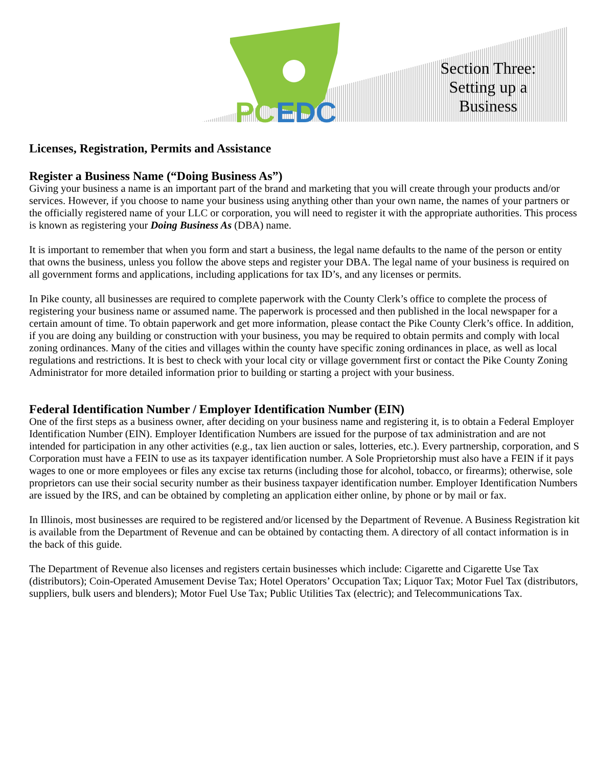PC
EDC
Section Three: Setting up a Business
Licenses, Registration, Permits and Assistance
Register a Business Name (“Doing Business As”)
Giving your business a name is an important part of the brand and marketing that you will create through your products and/or services. However, if you choose to name your business using anything other than your own name, the names of your partners or the officially registered name of your LLC or corporation, you will need to register it with the appropriate authorities. This process is known as registering your Doing Business As (DBA) name.
It is important to remember that when you form and start a business, the legal name defaults to the name of the person or entity that owns the business, unless you follow the above steps and register your DBA. The legal name of your business is required on all government forms and applications, including applications for tax ID’s, and any licenses or permits.
In Pike county, all businesses are required to complete paperwork with the County Clerk’s office to complete the process of registering your business name or assumed name. The paperwork is processed and then published in the local newspaper for a certain amount of time. To obtain paperwork and get more information, please contact the Pike County Clerk’s office. In addition, if you are doing any building or construction with your business, you may be required to obtain permits and comply with local zoning ordinances. Many of the cities and villages within the county have specific zoning ordinances in place, as well as local regulations and restrictions. It is best to check with your local city or village government first or contact the Pike County Zoning Administrator for more detailed information prior to building or starting a project with your business.
Federal Identification Number / Employer Identification Number (EIN)
One of the first steps as a business owner, after deciding on your business name and registering it, is to obtain a Federal Employer Identification Number (EIN). Employer Identification Numbers are issued for the purpose of tax administration and are not intended for participation in any other activities (e.g., tax lien auction or sales, lotteries, etc.). Every partnership, corporation, and S Corporation must have a FEIN to use as its taxpayer identification number. A Sole Proprietorship must also have a FEIN if it pays wages to one or more employees or files any excise tax returns (including those for alcohol, tobacco, or firearms); otherwise, sole proprietors can use their social security number as their business taxpayer identification number. Employer Identification Numbers are issued by the IRS, and can be obtained by completing an application either online, by phone or by mail or fax.
In Illinois, most businesses are required to be registered and/or licensed by the Department of Revenue. A Business Registration kit is available from the Department of Revenue and can be obtained by contacting them. A directory of all contact information is in the back of this guide.
The Department of Revenue also licenses and registers certain businesses which include: Cigarette and Cigarette Use Tax (distributors); Coin-Operated Amusement Devise Tax; Hotel Operators’ Occupation Tax; Liquor Tax; Motor Fuel Tax (distributors, suppliers, bulk users and blenders); Motor Fuel Use Tax; Public Utilities Tax (electric); and Telecommunications Tax.